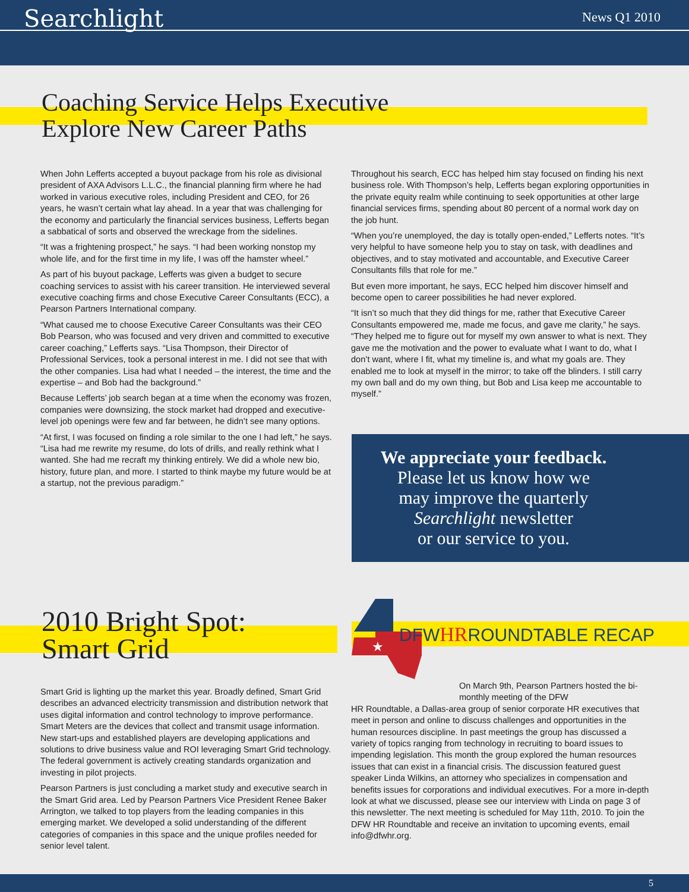Searchlight News Q1 2010
Coaching Service Helps Executive
Explore New Career Paths
When John Lefferts accepted a buyout package from his role as divisional president of AXA Advisors L.L.C., the financial planning firm where he had worked in various executive roles, including President and CEO, for 26 years, he wasn’t certain what lay ahead. In a year that was challenging for the economy and particularly the financial services business, Lefferts began a sabbatical of sorts and observed the wreckage from the sidelines.
“It was a frightening prospect,” he says. “I had been working nonstop my whole life, and for the first time in my life, I was off the hamster wheel.”
As part of his buyout package, Lefferts was given a budget to secure coaching services to assist with his career transition. He interviewed several executive coaching firms and chose Executive Career Consultants (ECC), a Pearson Partners International company.
“What caused me to choose Executive Career Consultants was their CEO Bob Pearson, who was focused and very driven and committed to executive career coaching,” Lefferts says. “Lisa Thompson, their Director of Professional Services, took a personal interest in me. I did not see that with the other companies. Lisa had what I needed – the interest, the time and the expertise – and Bob had the background.”
Because Lefferts’ job search began at a time when the economy was frozen, companies were downsizing, the stock market had dropped and executive-level job openings were few and far between, he didn’t see many options.
“At first, I was focused on finding a role similar to the one I had left,” he says. “Lisa had me rewrite my resume, do lots of drills, and really rethink what I wanted. She had me recraft my thinking entirely. We did a whole new bio, history, future plan, and more. I started to think maybe my future would be at a startup, not the previous paradigm.”
Throughout his search, ECC has helped him stay focused on finding his next business role. With Thompson’s help, Lefferts began exploring opportunities in the private equity realm while continuing to seek opportunities at other large financial services firms, spending about 80 percent of a normal work day on the job hunt.
“When you’re unemployed, the day is totally open-ended,” Lefferts notes. “It’s very helpful to have someone help you to stay on task, with deadlines and objectives, and to stay motivated and accountable, and Executive Career Consultants fills that role for me.”
But even more important, he says, ECC helped him discover himself and become open to career possibilities he had never explored.
“It isn’t so much that they did things for me, rather that Executive Career Consultants empowered me, made me focus, and gave me clarity,” he says. “They helped me to figure out for myself my own answer to what is next. They gave me the motivation and the power to evaluate what I want to do, what I don’t want, where I fit, what my timeline is, and what my goals are. They enabled me to look at myself in the mirror; to take off the blinders. I still carry my own ball and do my own thing, but Bob and Lisa keep me accountable to myself.”
We appreciate your feedback.
Please let us know how we
may improve the quarterly
Searchlight newsletter
or our service to you.
2010 Bright Spot:
Smart Grid
Smart Grid is lighting up the market this year. Broadly defined, Smart Grid describes an advanced electricity transmission and distribution network that uses digital information and control technology to improve performance. Smart Meters are the devices that collect and transmit usage information. New start-ups and established players are developing applications and solutions to drive business value and ROI leveraging Smart Grid technology. The federal government is actively creating standards organization and investing in pilot projects.
Pearson Partners is just concluding a market study and executive search in the Smart Grid area. Led by Pearson Partners Vice President Renee Baker Arrington, we talked to top players from the leading companies in this emerging market. We developed a solid understanding of the different categories of companies in this space and the unique profiles needed for senior level talent.
★
DFWHRROUNDTABLE RECAP
On March 9th, Pearson Partners hosted the bi-monthly meeting of the DFW
HR Roundtable, a Dallas-area group of senior corporate HR executives that meet in person and online to discuss challenges and opportunities in the human resources discipline. In past meetings the group has discussed a variety of topics ranging from technology in recruiting to board issues to impending legislation. This month the group explored the human resources issues that can exist in a financial crisis. The discussion featured guest speaker Linda Wilkins, an attorney who specializes in compensation and benefits issues for corporations and individual executives. For a more in-depth look at what we discussed, please see our interview with Linda on page 3 of this newsletter. The next meeting is scheduled for May 11th, 2010. To join the DFW HR Roundtable and receive an invitation to upcoming events, email info@dfwhr.org.
5